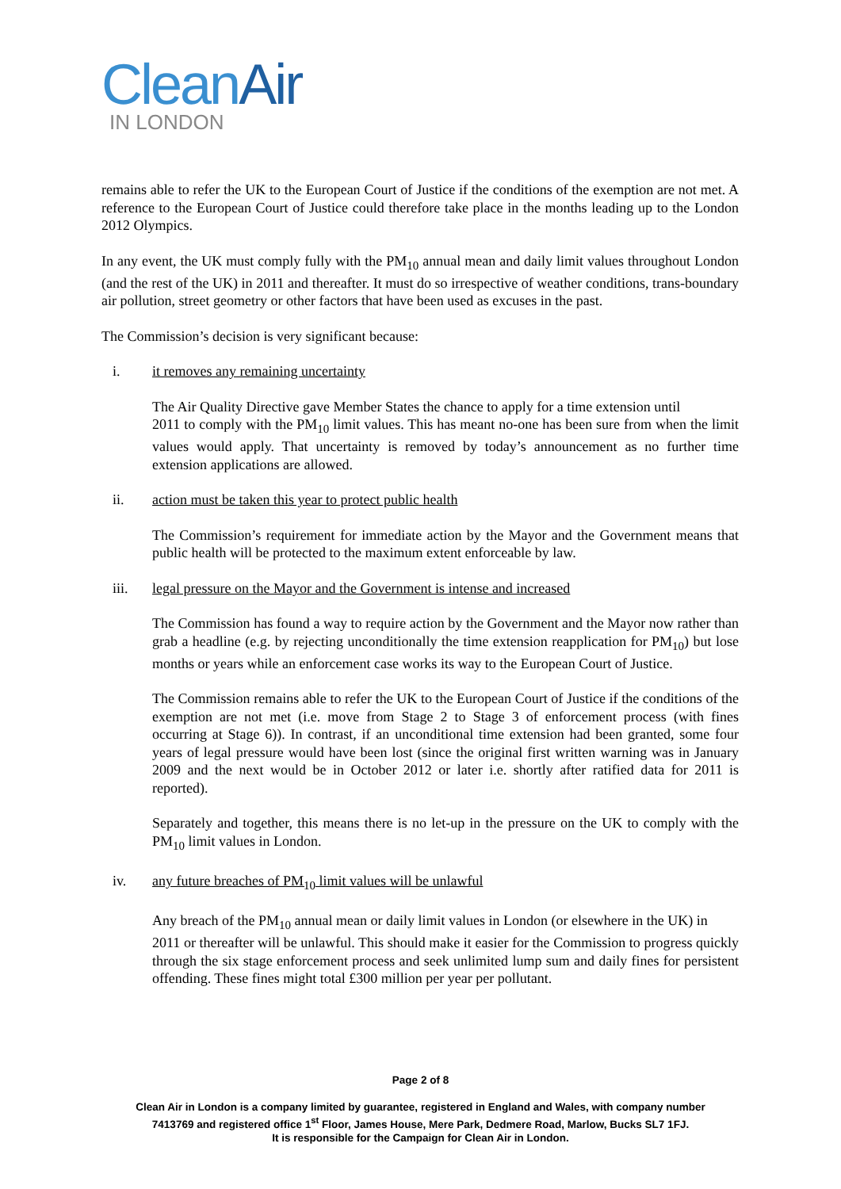CleanAir
IN LONDON
remains able to refer the UK to the European Court of Justice if the conditions of the exemption are not met. A reference to the European Court of Justice could therefore take place in the months leading up to the London 2012 Olympics.
In any event, the UK must comply fully with the PM<sub>10</sub> annual mean and daily limit values throughout London (and the rest of the UK) in 2011 and thereafter. It must do so irrespective of weather conditions, trans-boundary air pollution, street geometry or other factors that have been used as excuses in the past.
The Commission’s decision is very significant because:
i. it removes any remaining uncertainty
The Air Quality Directive gave Member States the chance to apply for a time extension until
2011 to comply with the PM<sub>10</sub> limit values. This has meant no-one has been sure from when the limit values would apply. That uncertainty is removed by today’s announcement as no further time extension applications are allowed.
ii. action must be taken this year to protect public health
The Commission’s requirement for immediate action by the Mayor and the Government means that public health will be protected to the maximum extent enforceable by law.
iii. legal pressure on the Mayor and the Government is intense and increased
The Commission has found a way to require action by the Government and the Mayor now rather than grab a headline (e.g. by rejecting unconditionally the time extension reapplication for PM<sub>10</sub>) but lose months or years while an enforcement case works its way to the European Court of Justice.
The Commission remains able to refer the UK to the European Court of Justice if the conditions of the exemption are not met (i.e. move from Stage 2 to Stage 3 of enforcement process (with fines occurring at Stage 6)). In contrast, if an unconditional time extension had been granted, some four years of legal pressure would have been lost (since the original first written warning was in January 2009 and the next would be in October 2012 or later i.e. shortly after ratified data for 2011 is reported).
Separately and together, this means there is no let-up in the pressure on the UK to comply with the PM<sub>10</sub> limit values in London.
iv. any future breaches of PM<sub>10</sub> limit values will be unlawful
Any breach of the PM<sub>10</sub> annual mean or daily limit values in London (or elsewhere in the UK) in
2011 or thereafter will be unlawful. This should make it easier for the Commission to progress quickly through the six stage enforcement process and seek unlimited lump sum and daily fines for persistent offending. These fines might total £300 million per year per pollutant.
Page 2 of 8
Clean Air in London is a company limited by guarantee, registered in England and Wales, with company number
7413769 and registered office 1<sup>st</sup> Floor, James House, Mere Park, Dedmere Road, Marlow, Bucks SL7 1FJ.
It is responsible for the Campaign for Clean Air in London.